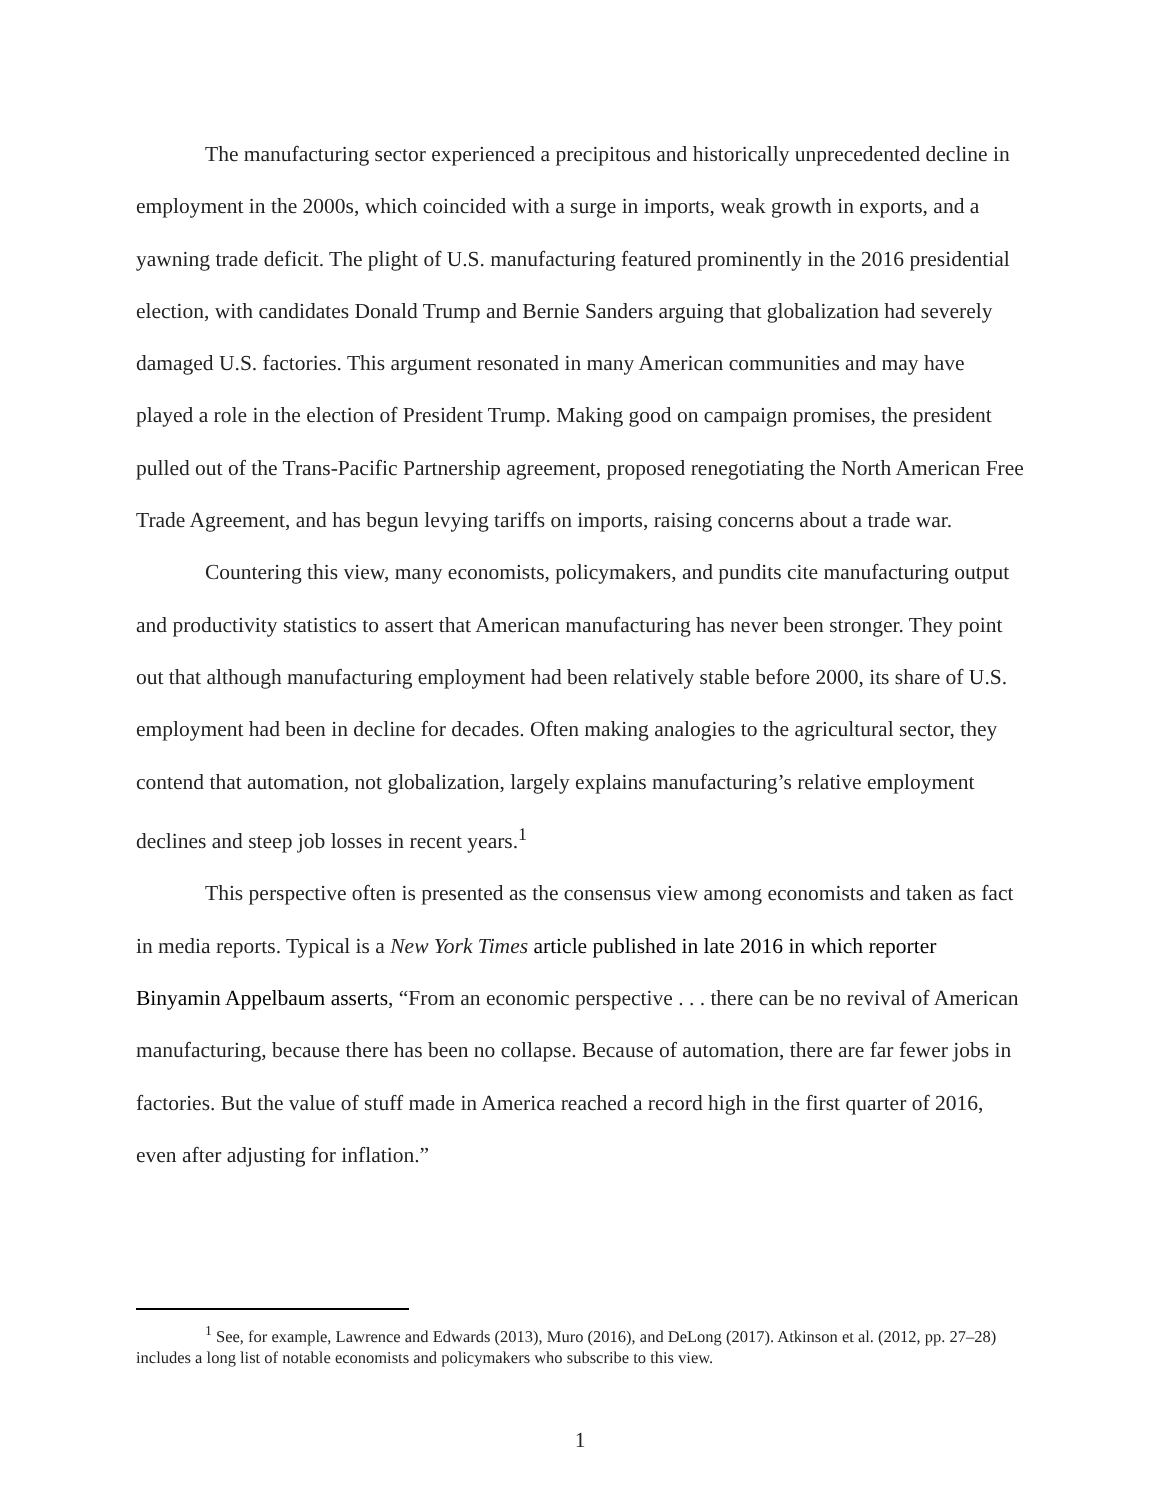The manufacturing sector experienced a precipitous and historically unprecedented decline in employment in the 2000s, which coincided with a surge in imports, weak growth in exports, and a yawning trade deficit. The plight of U.S. manufacturing featured prominently in the 2016 presidential election, with candidates Donald Trump and Bernie Sanders arguing that globalization had severely damaged U.S. factories. This argument resonated in many American communities and may have played a role in the election of President Trump. Making good on campaign promises, the president pulled out of the Trans-Pacific Partnership agreement, proposed renegotiating the North American Free Trade Agreement, and has begun levying tariffs on imports, raising concerns about a trade war.
Countering this view, many economists, policymakers, and pundits cite manufacturing output and productivity statistics to assert that American manufacturing has never been stronger. They point out that although manufacturing employment had been relatively stable before 2000, its share of U.S. employment had been in decline for decades. Often making analogies to the agricultural sector, they contend that automation, not globalization, largely explains manufacturing’s relative employment declines and steep job losses in recent years.<sup>1</sup>
This perspective often is presented as the consensus view among economists and taken as fact in media reports. Typical is a New York Times article published in late 2016 in which reporter Binyamin Appelbaum asserts, “From an economic perspective . . . there can be no revival of American manufacturing, because there has been no collapse. Because of automation, there are far fewer jobs in factories. But the value of stuff made in America reached a record high in the first quarter of 2016, even after adjusting for inflation.”
<sup>1</sup> See, for example, Lawrence and Edwards (2013), Muro (2016), and DeLong (2017). Atkinson et al. (2012, pp. 27–28) includes a long list of notable economists and policymakers who subscribe to this view.
1